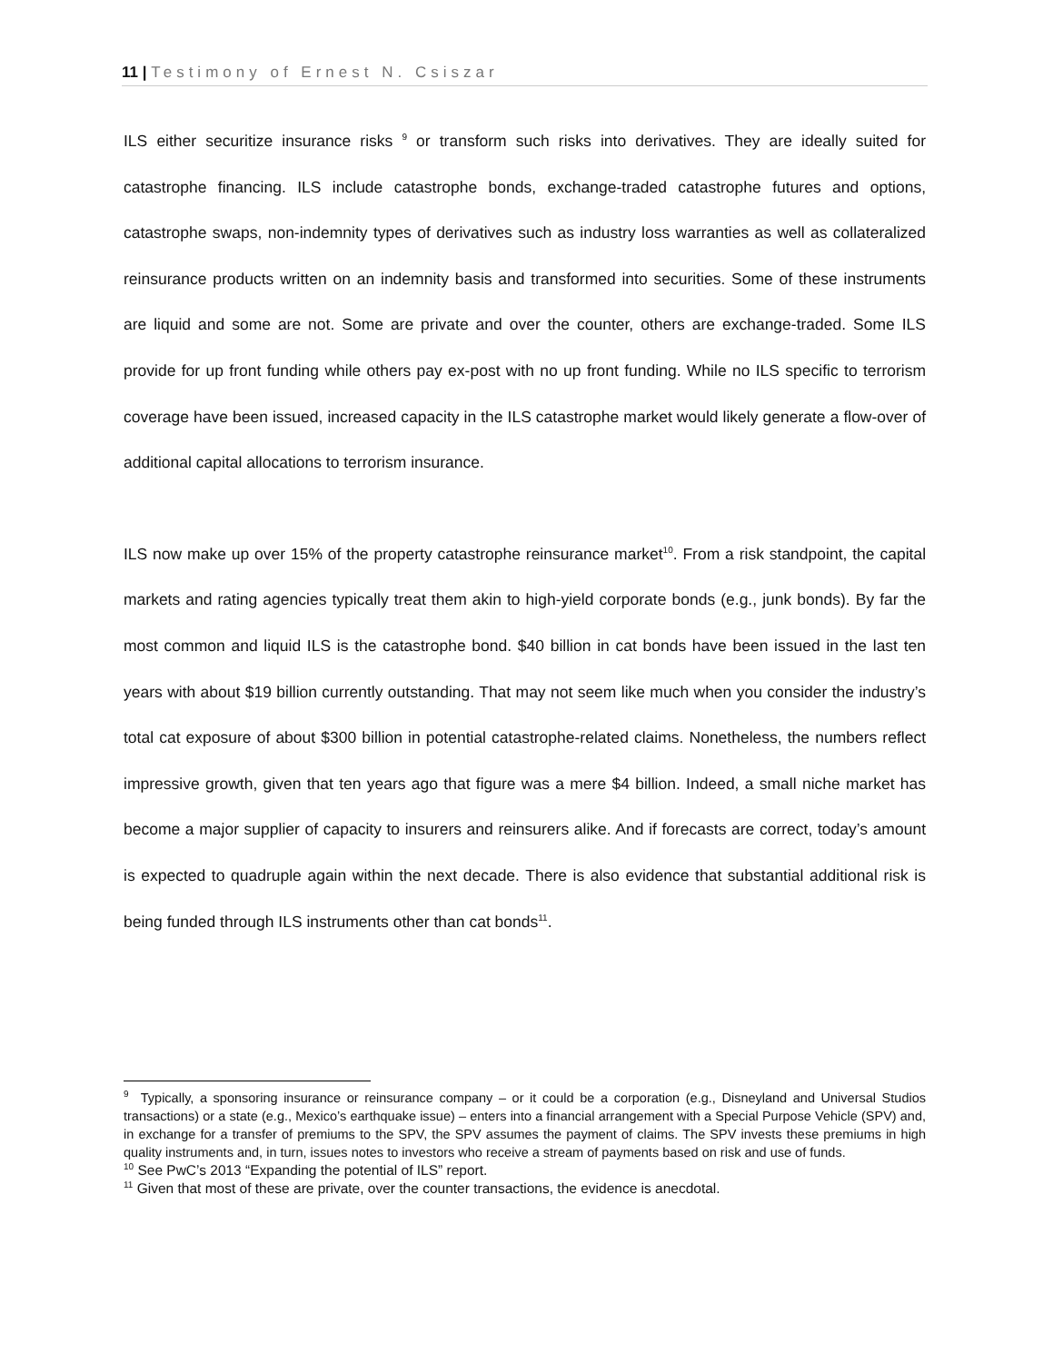11 | Testimony of Ernest N. Csiszar
ILS either securitize insurance risks <sup>9</sup> or transform such risks into derivatives. They are ideally suited for catastrophe financing. ILS include catastrophe bonds, exchange-traded catastrophe futures and options, catastrophe swaps, non-indemnity types of derivatives such as industry loss warranties as well as collateralized reinsurance products written on an indemnity basis and transformed into securities. Some of these instruments are liquid and some are not. Some are private and over the counter, others are exchange-traded. Some ILS provide for up front funding while others pay ex-post with no up front funding. While no ILS specific to terrorism coverage have been issued, increased capacity in the ILS catastrophe market would likely generate a flow-over of additional capital allocations to terrorism insurance.
ILS now make up over 15% of the property catastrophe reinsurance market<sup>10</sup>. From a risk standpoint, the capital markets and rating agencies typically treat them akin to high-yield corporate bonds (e.g., junk bonds). By far the most common and liquid ILS is the catastrophe bond. $40 billion in cat bonds have been issued in the last ten years with about $19 billion currently outstanding. That may not seem like much when you consider the industry’s total cat exposure of about $300 billion in potential catastrophe-related claims. Nonetheless, the numbers reflect impressive growth, given that ten years ago that figure was a mere $4 billion. Indeed, a small niche market has become a major supplier of capacity to insurers and reinsurers alike. And if forecasts are correct, today’s amount is expected to quadruple again within the next decade. There is also evidence that substantial additional risk is being funded through ILS instruments other than cat bonds<sup>11</sup>.
<sup>9</sup> Typically, a sponsoring insurance or reinsurance company – or it could be a corporation (e.g., Disneyland and Universal Studios transactions) or a state (e.g., Mexico’s earthquake issue) – enters into a financial arrangement with a Special Purpose Vehicle (SPV) and, in exchange for a transfer of premiums to the SPV, the SPV assumes the payment of claims. The SPV invests these premiums in high quality instruments and, in turn, issues notes to investors who receive a stream of payments based on risk and use of funds.
<sup>10</sup> See PwC’s 2013 “Expanding the potential of ILS” report.
<sup>11</sup> Given that most of these are private, over the counter transactions, the evidence is anecdotal.